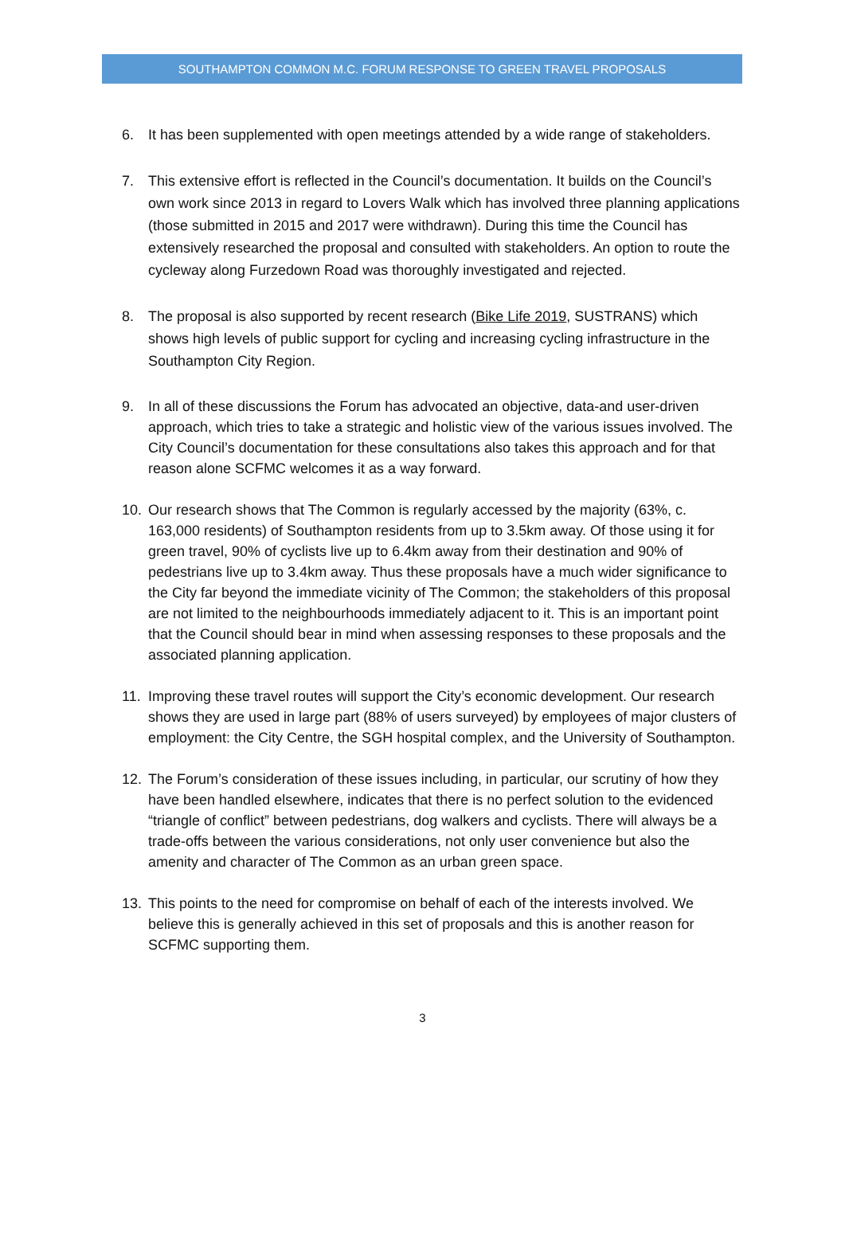SOUTHAMPTON COMMON M.C. FORUM RESPONSE TO GREEN TRAVEL PROPOSALS
6. It has been supplemented with open meetings attended by a wide range of stakeholders.
7. This extensive effort is reflected in the Council’s documentation. It builds on the Council’s own work since 2013 in regard to Lovers Walk which has involved three planning applications (those submitted in 2015 and 2017 were withdrawn). During this time the Council has extensively researched the proposal and consulted with stakeholders. An option to route the cycleway along Furzedown Road was thoroughly investigated and rejected.
8. The proposal is also supported by recent research (Bike Life 2019, SUSTRANS) which shows high levels of public support for cycling and increasing cycling infrastructure in the Southampton City Region.
9. In all of these discussions the Forum has advocated an objective, data-and user-driven approach, which tries to take a strategic and holistic view of the various issues involved. The City Council’s documentation for these consultations also takes this approach and for that reason alone SCFMC welcomes it as a way forward.
10. Our research shows that The Common is regularly accessed by the majority (63%, c. 163,000 residents) of Southampton residents from up to 3.5km away. Of those using it for green travel, 90% of cyclists live up to 6.4km away from their destination and 90% of pedestrians live up to 3.4km away. Thus these proposals have a much wider significance to the City far beyond the immediate vicinity of The Common; the stakeholders of this proposal are not limited to the neighbourhoods immediately adjacent to it. This is an important point that the Council should bear in mind when assessing responses to these proposals and the associated planning application.
11. Improving these travel routes will support the City’s economic development. Our research shows they are used in large part (88% of users surveyed) by employees of major clusters of employment: the City Centre, the SGH hospital complex, and the University of Southampton.
12. The Forum’s consideration of these issues including, in particular, our scrutiny of how they have been handled elsewhere, indicates that there is no perfect solution to the evidenced “triangle of conflict” between pedestrians, dog walkers and cyclists. There will always be a trade-offs between the various considerations, not only user convenience but also the amenity and character of The Common as an urban green space.
13. This points to the need for compromise on behalf of each of the interests involved. We believe this is generally achieved in this set of proposals and this is another reason for SCFMC supporting them.
3